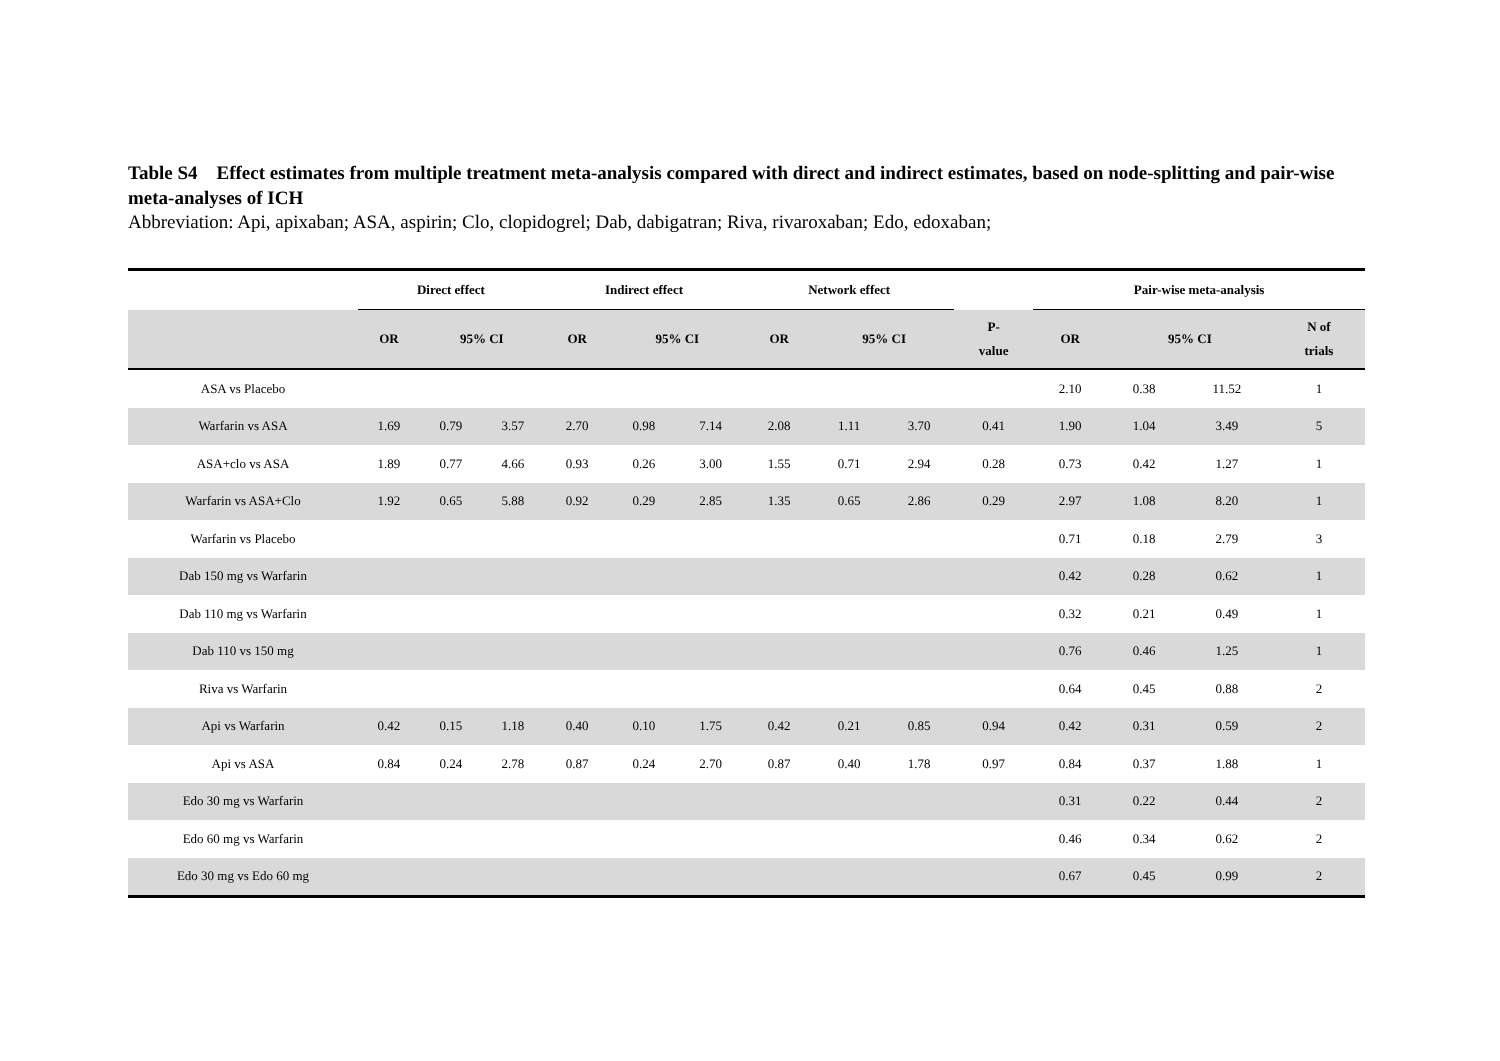Table S4 Effect estimates from multiple treatment meta-analysis compared with direct and indirect estimates, based on node-splitting and pair-wise meta-analyses of ICH
Abbreviation: Api, apixaban; ASA, aspirin; Clo, clopidogrel; Dab, dabigatran; Riva, rivaroxaban; Edo, edoxaban;
| | Direct effect | | | Indirect effect | | | Network effect | | | | Pair-wise meta-analysis | | | |
| --- | --- | --- | --- | --- | --- | --- | --- | --- | --- | --- | --- | --- | --- | --- |
| | OR | 95% CI | | OR | 95% CI | | OR | 95% CI | | P- value | OR | 95% CI | | N of trials |
| ASA vs Placebo | | | | | | | | | | | 2.10 | 0.38 | 11.52 | 1 |
| Warfarin vs ASA | 1.69 | 0.79 | 3.57 | 2.70 | 0.98 | 7.14 | 2.08 | 1.11 | 3.70 | 0.41 | 1.90 | 1.04 | 3.49 | 5 |
| ASA+clo vs ASA | 1.89 | 0.77 | 4.66 | 0.93 | 0.26 | 3.00 | 1.55 | 0.71 | 2.94 | 0.28 | 0.73 | 0.42 | 1.27 | 1 |
| Warfarin vs ASA+Clo | 1.92 | 0.65 | 5.88 | 0.92 | 0.29 | 2.85 | 1.35 | 0.65 | 2.86 | 0.29 | 2.97 | 1.08 | 8.20 | 1 |
| Warfarin vs Placebo | | | | | | | | | | | 0.71 | 0.18 | 2.79 | 3 |
| Dab 150 mg vs Warfarin | | | | | | | | | | | 0.42 | 0.28 | 0.62 | 1 |
| Dab 110 mg vs Warfarin | | | | | | | | | | | 0.32 | 0.21 | 0.49 | 1 |
| Dab 110 vs 150 mg | | | | | | | | | | | 0.76 | 0.46 | 1.25 | 1 |
| Riva vs Warfarin | | | | | | | | | | | 0.64 | 0.45 | 0.88 | 2 |
| Api vs Warfarin | 0.42 | 0.15 | 1.18 | 0.40 | 0.10 | 1.75 | 0.42 | 0.21 | 0.85 | 0.94 | 0.42 | 0.31 | 0.59 | 2 |
| Api vs ASA | 0.84 | 0.24 | 2.78 | 0.87 | 0.24 | 2.70 | 0.87 | 0.40 | 1.78 | 0.97 | 0.84 | 0.37 | 1.88 | 1 |
| Edo 30 mg vs Warfarin | | | | | | | | | | | 0.31 | 0.22 | 0.44 | 2 |
| Edo 60 mg vs Warfarin | | | | | | | | | | | 0.46 | 0.34 | 0.62 | 2 |
| Edo 30 mg vs Edo 60 mg | | | | | | | | | | | 0.67 | 0.45 | 0.99 | 2 |